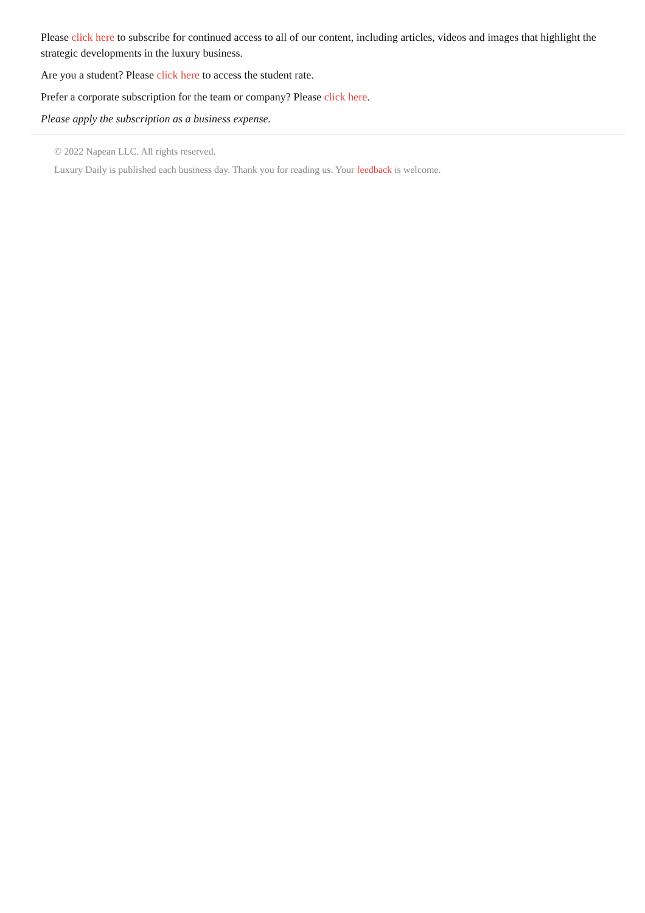Please click here to subscribe for continued access to all of our content, including articles, videos and images that highlight the strategic developments in the luxury business.
Are you a student? Please click here to access the student rate.
Prefer a corporate subscription for the team or company? Please click here.
Please apply the subscription as a business expense.
© 2022 Napean LLC. All rights reserved.
Luxury Daily is published each business day. Thank you for reading us. Your feedback is welcome.